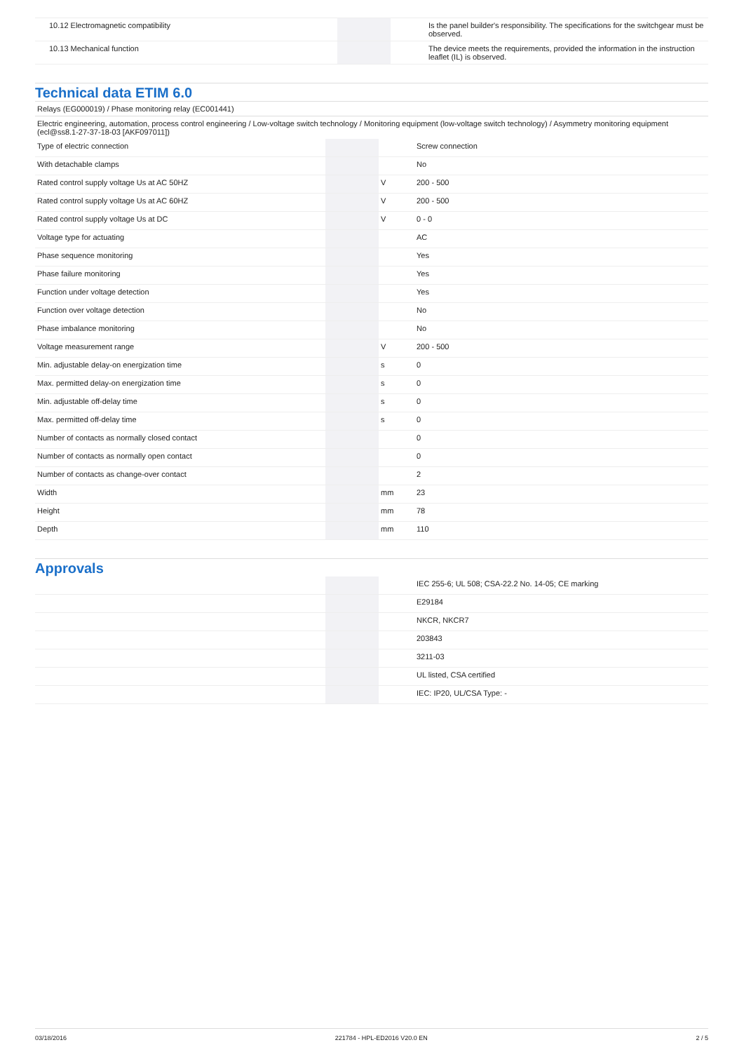| 10.12 Electromagnetic compatibility | | | Is the panel builder's responsibility. The specifications for the switchgear must be observed. |
| 10.13 Mechanical function | | | The device meets the requirements, provided the information in the instruction leaflet (IL) is observed. |
Technical data ETIM 6.0
Relays (EG000019) / Phase monitoring relay (EC001441)
Electric engineering, automation, process control engineering / Low-voltage switch technology / Monitoring equipment (low-voltage switch technology) / Asymmetry monitoring equipment (ecl@ss8.1-27-37-18-03 [AKF097011])
| Type of electric connection | | | Screw connection |
| With detachable clamps | | | No |
| Rated control supply voltage Us at AC 50HZ | | V | 200 - 500 |
| Rated control supply voltage Us at AC 60HZ | | V | 200 - 500 |
| Rated control supply voltage Us at DC | | V | 0 - 0 |
| Voltage type for actuating | | | AC |
| Phase sequence monitoring | | | Yes |
| Phase failure monitoring | | | Yes |
| Function under voltage detection | | | Yes |
| Function over voltage detection | | | No |
| Phase imbalance monitoring | | | No |
| Voltage measurement range | | V | 200 - 500 |
| Min. adjustable delay-on energization time | | s | 0 |
| Max. permitted delay-on energization time | | s | 0 |
| Min. adjustable off-delay time | | s | 0 |
| Max. permitted off-delay time | | s | 0 |
| Number of contacts as normally closed contact | | | 0 |
| Number of contacts as normally open contact | | | 0 |
| Number of contacts as change-over contact | | | 2 |
| Width | | mm | 23 |
| Height | | mm | 78 |
| Depth | | mm | 110 |
Approvals
| | | | IEC 255-6; UL 508; CSA-22.2 No. 14-05; CE marking |
| | | | E29184 |
| | | | NKCR, NKCR7 |
| | | | 203843 |
| | | | 3211-03 |
| | | | UL listed, CSA certified |
| | | | IEC: IP20, UL/CSA Type: - |
03/18/2016 221784 - HPL-ED2016 V20.0 EN 2 / 5